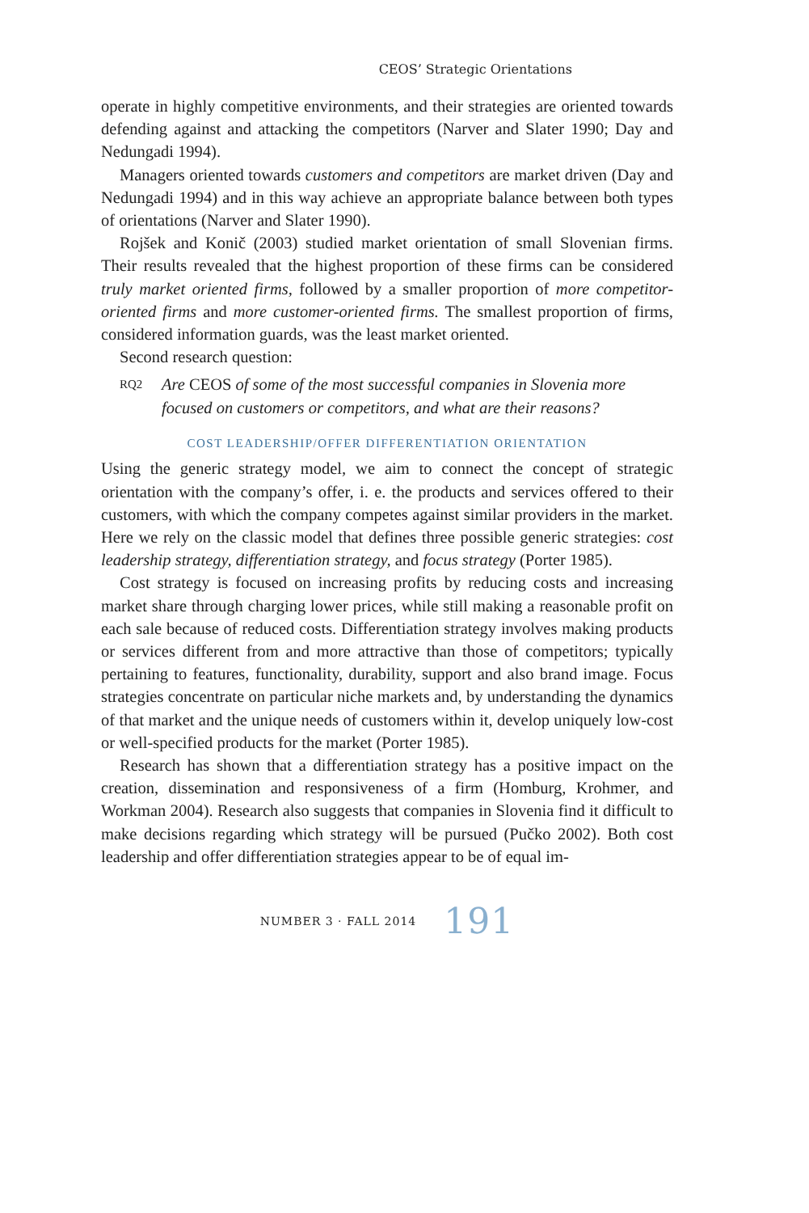CEOS’ Strategic Orientations
operate in highly competitive environments, and their strategies are oriented towards defending against and attacking the competitors (Narver and Slater 1990; Day and Nedungadi 1994).
Managers oriented towards customers and competitors are market driven (Day and Nedungadi 1994) and in this way achieve an appropriate balance between both types of orientations (Narver and Slater 1990).
Rojšek and Konič (2003) studied market orientation of small Slovenian firms. Their results revealed that the highest proportion of these firms can be considered truly market oriented firms, followed by a smaller proportion of more competitor-oriented firms and more customer-oriented firms. The smallest proportion of firms, considered information guards, was the least market oriented.
Second research question:
RQ2 Are CEOS of some of the most successful companies in Slovenia more focused on customers or competitors, and what are their reasons?
COST LEADERSHIP/OFFER DIFFERENTIATION ORIENTATION
Using the generic strategy model, we aim to connect the concept of strategic orientation with the company’s offer, i. e. the products and services offered to their customers, with which the company competes against similar providers in the market. Here we rely on the classic model that defines three possible generic strategies: cost leadership strategy, differentiation strategy, and focus strategy (Porter 1985).
Cost strategy is focused on increasing profits by reducing costs and increasing market share through charging lower prices, while still making a reasonable profit on each sale because of reduced costs. Differentiation strategy involves making products or services different from and more attractive than those of competitors; typically pertaining to features, functionality, durability, support and also brand image. Focus strategies concentrate on particular niche markets and, by understanding the dynamics of that market and the unique needs of customers within it, develop uniquely low-cost or well-specified products for the market (Porter 1985).
Research has shown that a differentiation strategy has a positive impact on the creation, dissemination and responsiveness of a firm (Homburg, Krohmer, and Workman 2004). Research also suggests that companies in Slovenia find it difficult to make decisions regarding which strategy will be pursued (Pučko 2002). Both cost leadership and offer differentiation strategies appear to be of equal im-
NUMBER 3 · FALL 2014 191